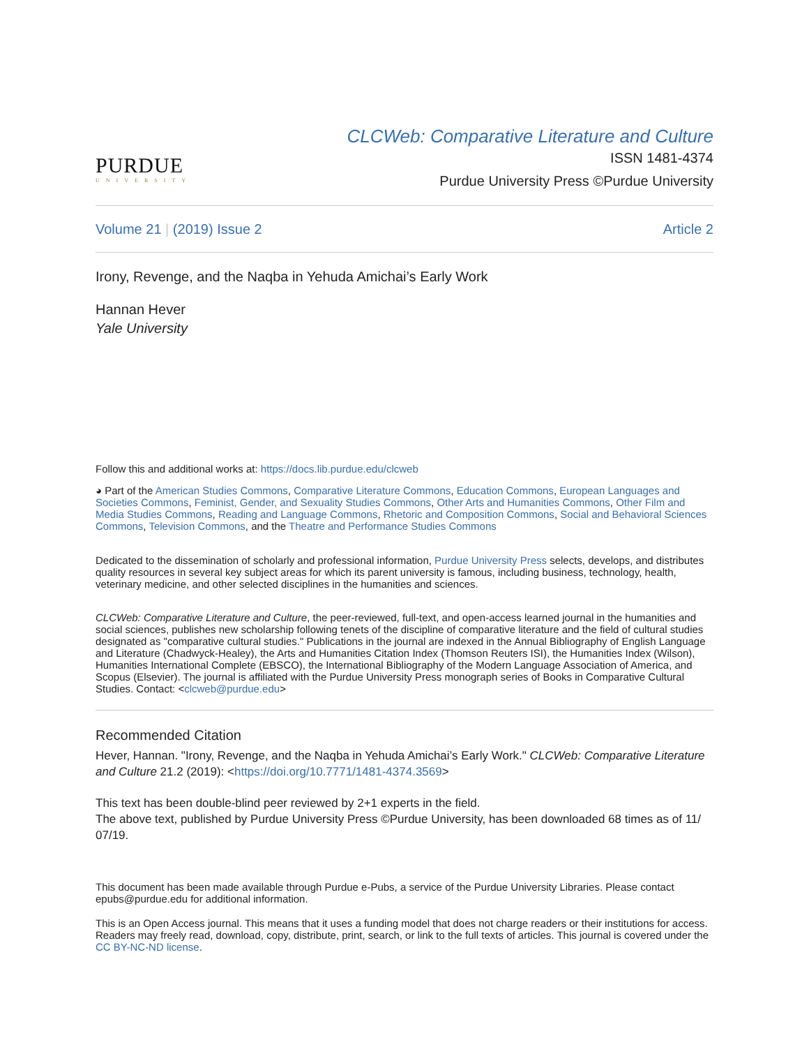PURDUE
UNIVERSITY
CLCWeb: Comparative Literature and Culture
ISSN 1481-4374
Purdue University Press ©Purdue University
Volume 21 | (2019) Issue 2 Article 2
Irony, Revenge, and the Naqba in Yehuda Amichai’s Early Work
Hannan Hever
Yale University
Follow this and additional works at: https://docs.lib.purdue.edu/clcweb
◕ Part of the American Studies Commons, Comparative Literature Commons, Education Commons, European Languages and Societies Commons, Feminist, Gender, and Sexuality Studies Commons, Other Arts and Humanities Commons, Other Film and Media Studies Commons, Reading and Language Commons, Rhetoric and Composition Commons, Social and Behavioral Sciences Commons, Television Commons, and the Theatre and Performance Studies Commons
Dedicated to the dissemination of scholarly and professional information, Purdue University Press selects, develops, and distributes quality resources in several key subject areas for which its parent university is famous, including business, technology, health, veterinary medicine, and other selected disciplines in the humanities and sciences.
CLCWeb: Comparative Literature and Culture, the peer-reviewed, full-text, and open-access learned journal in the humanities and social sciences, publishes new scholarship following tenets of the discipline of comparative literature and the field of cultural studies designated as "comparative cultural studies." Publications in the journal are indexed in the Annual Bibliography of English Language and Literature (Chadwyck-Healey), the Arts and Humanities Citation Index (Thomson Reuters ISI), the Humanities Index (Wilson), Humanities International Complete (EBSCO), the International Bibliography of the Modern Language Association of America, and Scopus (Elsevier). The journal is affiliated with the Purdue University Press monograph series of Books in Comparative Cultural Studies. Contact: <clcweb@purdue.edu>
Recommended Citation
Hever, Hannan. "Irony, Revenge, and the Naqba in Yehuda Amichai’s Early Work." CLCWeb: Comparative Literature and Culture 21.2 (2019): <https://doi.org/10.7771/1481-4374.3569>
This text has been double-blind peer reviewed by 2+1 experts in the field.
The above text, published by Purdue University Press ©Purdue University, has been downloaded 68 times as of 11/ 07/19.
This document has been made available through Purdue e-Pubs, a service of the Purdue University Libraries. Please contact epubs@purdue.edu for additional information.
This is an Open Access journal. This means that it uses a funding model that does not charge readers or their institutions for access. Readers may freely read, download, copy, distribute, print, search, or link to the full texts of articles. This journal is covered under the CC BY-NC-ND license.